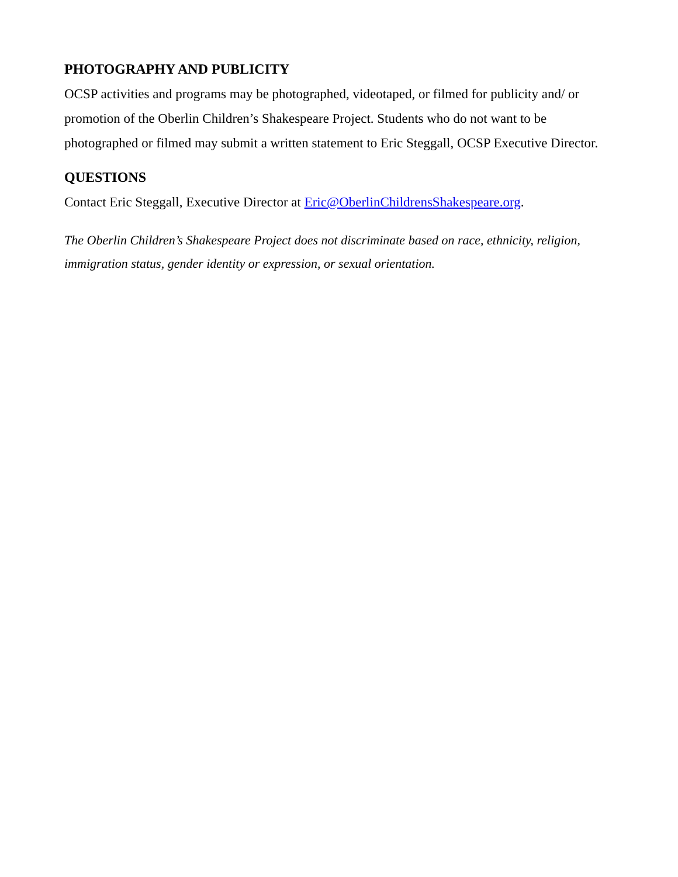PHOTOGRAPHY AND PUBLICITY
OCSP activities and programs may be photographed, videotaped, or filmed for publicity and/ or promotion of the Oberlin Children’s Shakespeare Project. Students who do not want to be photographed or filmed may submit a written statement to Eric Steggall, OCSP Executive Director.
QUESTIONS
Contact Eric Steggall, Executive Director at Eric@OberlinChildrensShakespeare.org.
The Oberlin Children’s Shakespeare Project does not discriminate based on race, ethnicity, religion, immigration status, gender identity or expression, or sexual orientation.